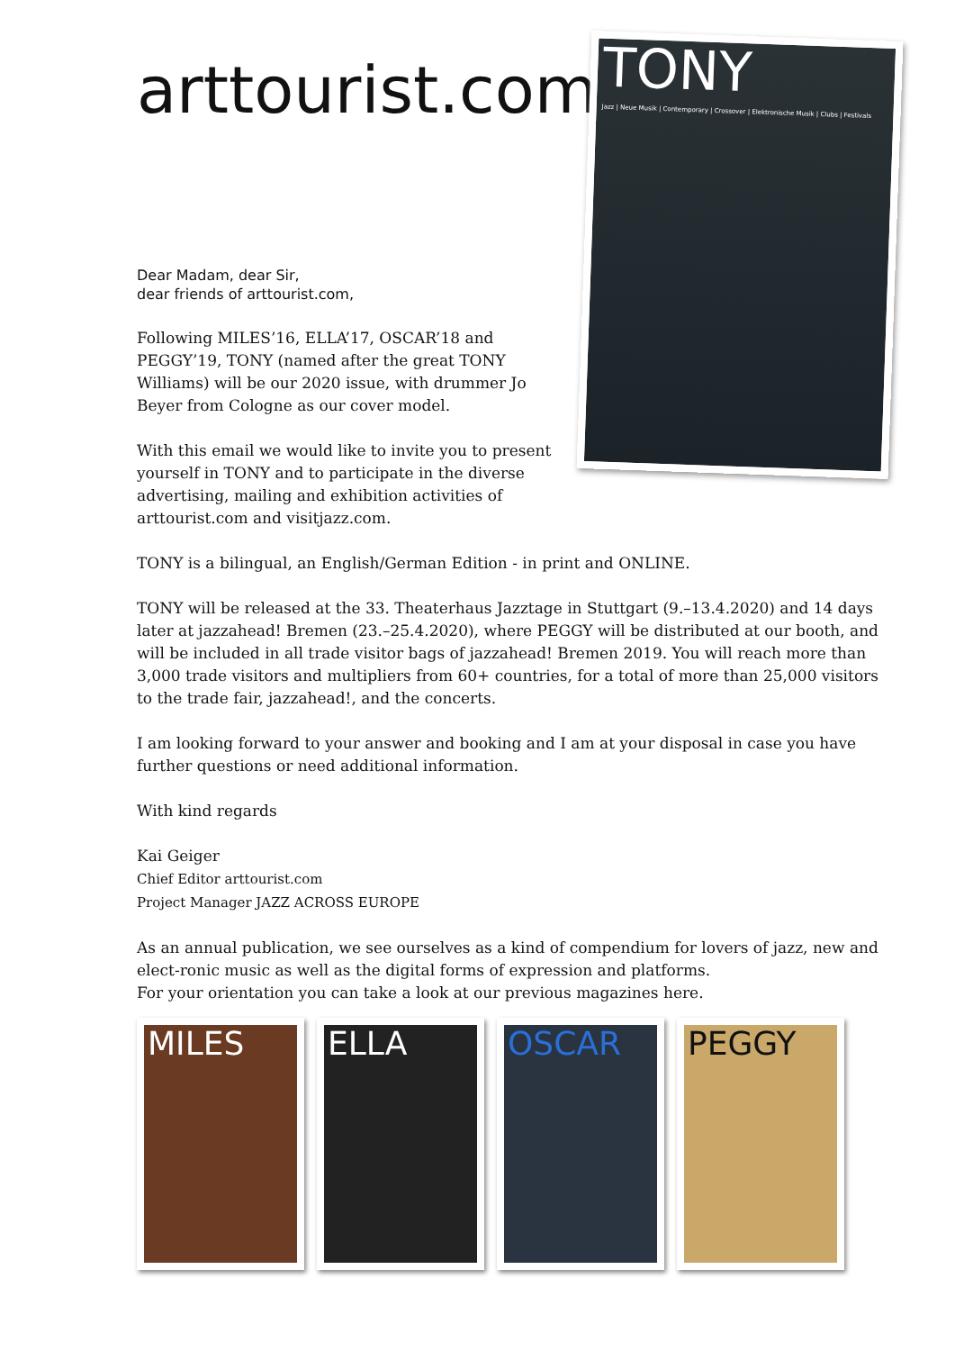arttourist.com
Dear Madam, dear Sir,
dear friends of arttourist.com,
Following MILES’16, ELLA’17, OSCAR’18 and PEGGY’19, TONY (named after the great TONY Williams) will be our 2020 issue, with drummer Jo Beyer from Cologne as our cover model.
With this email we would like to invite you to present yourself in TONY and to participate in the diverse advertising, mailing and exhibition activities of arttourist.com and visitjazz.com.
TONY
Jazz | Neue Musik | Contemporary | Crossover | Elektronische Musik | Clubs | Festivals
TONY is a bilingual, an English/German Edition - in print and ONLINE.
TONY will be released at the 33. Theaterhaus Jazztage in Stuttgart (9.–13.4.2020) and 14 days later at jazzahead! Bremen (23.–25.4.2020), where PEGGY will be distributed at our booth, and will be included in all trade visitor bags of jazzahead! Bremen 2019. You will reach more than 3,000 trade visitors and multipliers from 60+ countries, for a total of more than 25,000 visitors to the trade fair, jazzahead!, and the concerts.
I am looking forward to your answer and booking and I am at your disposal in case you have further questions or need additional information.
With kind regards
Kai Geiger
Chief Editor arttourist.com
Project Manager JAZZ ACROSS EUROPE
As an annual publication, we see ourselves as a kind of compendium for lovers of jazz, new and elect-ronic music as well as the digital forms of expression and platforms.
For your orientation you can take a look at our previous magazines here.
MILES ELLA OSCAR PEGGY